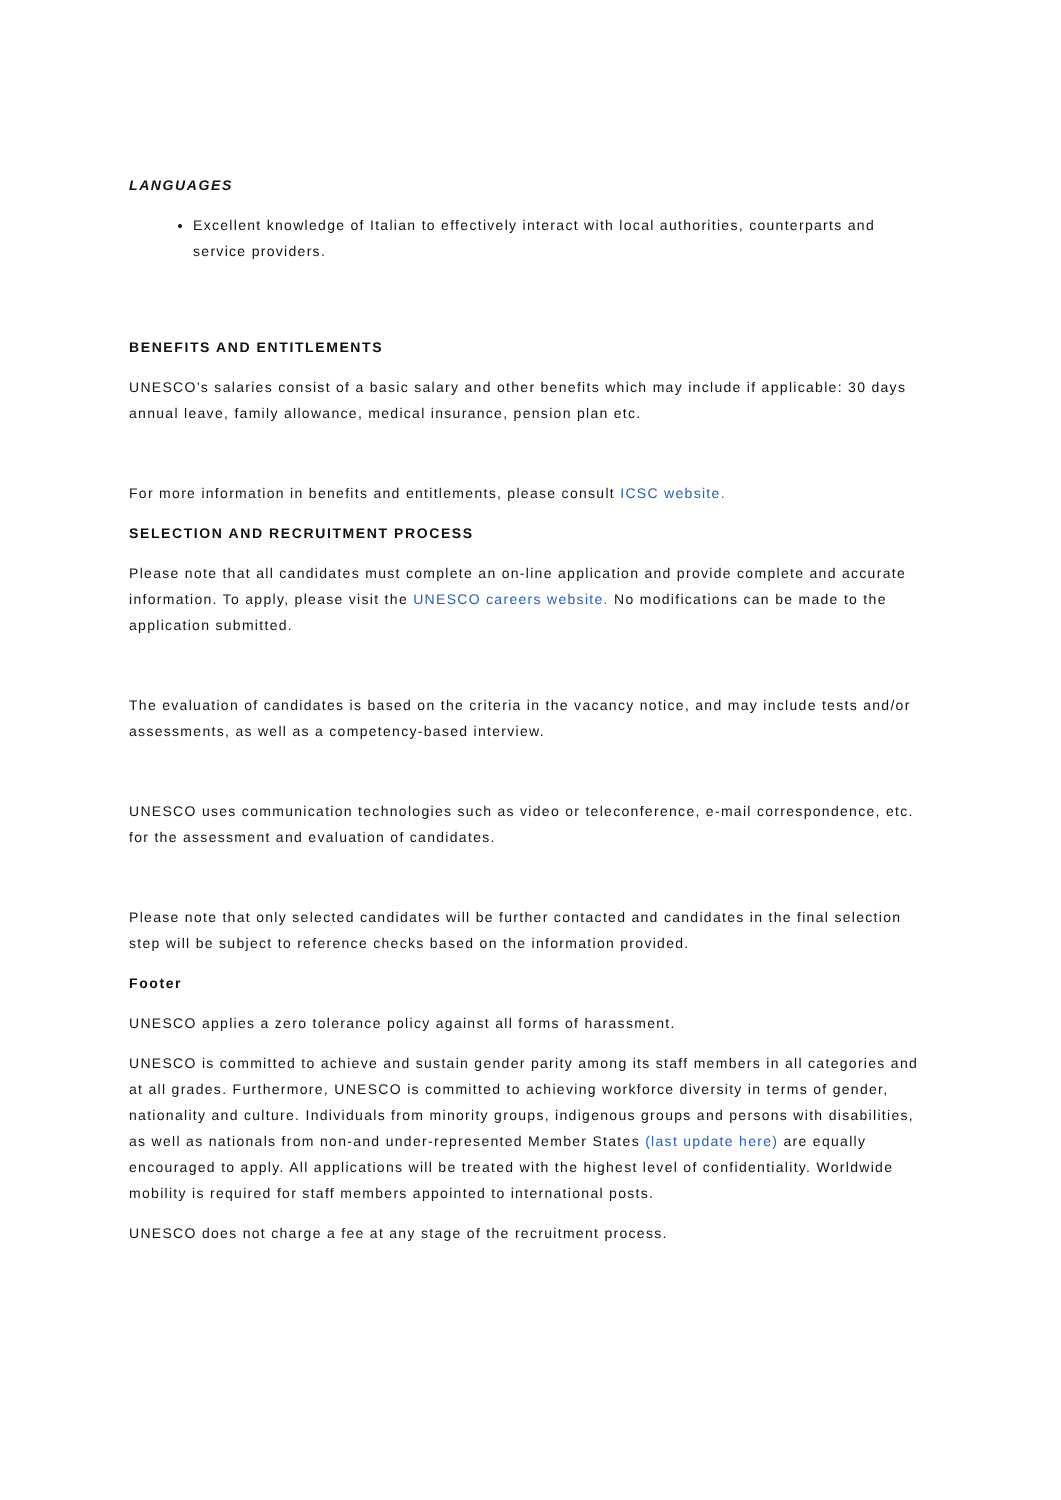LANGUAGES
Excellent knowledge of Italian to effectively interact with local authorities, counterparts and service providers.
BENEFITS AND ENTITLEMENTS
UNESCO’s salaries consist of a basic salary and other benefits which may include if applicable: 30 days annual leave, family allowance, medical insurance, pension plan etc.
For more information in benefits and entitlements, please consult ICSC website.
SELECTION AND RECRUITMENT PROCESS
Please note that all candidates must complete an on-line application and provide complete and accurate information. To apply, please visit the UNESCO careers website. No modifications can be made to the application submitted.
The evaluation of candidates is based on the criteria in the vacancy notice, and may include tests and/or assessments, as well as a competency-based interview.
UNESCO uses communication technologies such as video or teleconference, e-mail correspondence, etc. for the assessment and evaluation of candidates.
Please note that only selected candidates will be further contacted and candidates in the final selection step will be subject to reference checks based on the information provided.
Footer
UNESCO applies a zero tolerance policy against all forms of harassment.
UNESCO is committed to achieve and sustain gender parity among its staff members in all categories and at all grades. Furthermore, UNESCO is committed to achieving workforce diversity in terms of gender, nationality and culture. Individuals from minority groups, indigenous groups and persons with disabilities, as well as nationals from non-and under-represented Member States (last update here) are equally encouraged to apply. All applications will be treated with the highest level of confidentiality. Worldwide mobility is required for staff members appointed to international posts.
UNESCO does not charge a fee at any stage of the recruitment process.